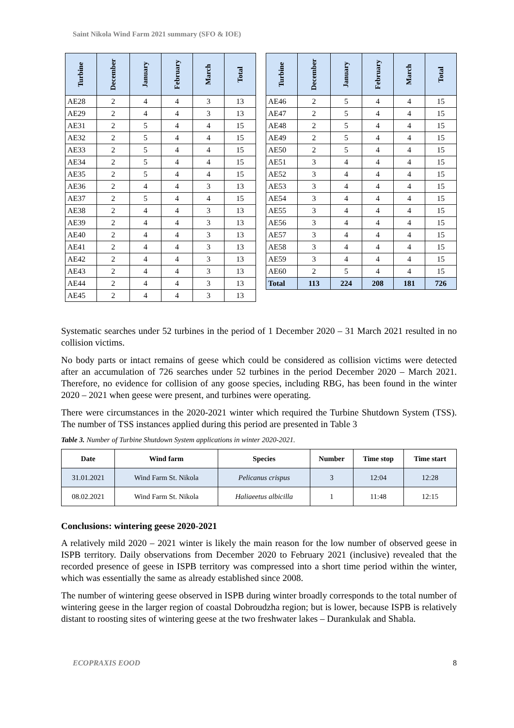Saint Nikola Wind Farm 2021 summary (SFO & IOE)
| Turbine | December | January | February | March | Total |
| --- | --- | --- | --- | --- | --- |
| AE28 | 2 | 4 | 4 | 3 | 13 |
| AE29 | 2 | 4 | 4 | 3 | 13 |
| AE31 | 2 | 5 | 4 | 4 | 15 |
| AE32 | 2 | 5 | 4 | 4 | 15 |
| AE33 | 2 | 5 | 4 | 4 | 15 |
| AE34 | 2 | 5 | 4 | 4 | 15 |
| AE35 | 2 | 5 | 4 | 4 | 15 |
| AE36 | 2 | 4 | 4 | 3 | 13 |
| AE37 | 2 | 5 | 4 | 4 | 15 |
| AE38 | 2 | 4 | 4 | 3 | 13 |
| AE39 | 2 | 4 | 4 | 3 | 13 |
| AE40 | 2 | 4 | 4 | 3 | 13 |
| AE41 | 2 | 4 | 4 | 3 | 13 |
| AE42 | 2 | 4 | 4 | 3 | 13 |
| AE43 | 2 | 4 | 4 | 3 | 13 |
| AE44 | 2 | 4 | 4 | 3 | 13 |
| AE45 | 2 | 4 | 4 | 3 | 13 |
| Turbine | December | January | February | March | Total |
| --- | --- | --- | --- | --- | --- |
| AE46 | 2 | 5 | 4 | 4 | 15 |
| AE47 | 2 | 5 | 4 | 4 | 15 |
| AE48 | 2 | 5 | 4 | 4 | 15 |
| AE49 | 2 | 5 | 4 | 4 | 15 |
| AE50 | 2 | 5 | 4 | 4 | 15 |
| AE51 | 3 | 4 | 4 | 4 | 15 |
| AE52 | 3 | 4 | 4 | 4 | 15 |
| AE53 | 3 | 4 | 4 | 4 | 15 |
| AE54 | 3 | 4 | 4 | 4 | 15 |
| AE55 | 3 | 4 | 4 | 4 | 15 |
| AE56 | 3 | 4 | 4 | 4 | 15 |
| AE57 | 3 | 4 | 4 | 4 | 15 |
| AE58 | 3 | 4 | 4 | 4 | 15 |
| AE59 | 3 | 4 | 4 | 4 | 15 |
| AE60 | 2 | 5 | 4 | 4 | 15 |
| Total | 113 | 224 | 208 | 181 | 726 |
Systematic searches under 52 turbines in the period of 1 December 2020 – 31 March 2021 resulted in no collision victims.
No body parts or intact remains of geese which could be considered as collision victims were detected after an accumulation of 726 searches under 52 turbines in the period December 2020 – March 2021. Therefore, no evidence for collision of any goose species, including RBG, has been found in the winter 2020 – 2021 when geese were present, and turbines were operating.
There were circumstances in the 2020-2021 winter which required the Turbine Shutdown System (TSS). The number of TSS instances applied during this period are presented in Table 3
Table 3. Number of Turbine Shutdown System applications in winter 2020-2021.
| Date | Wind farm | Species | Number | Time stop | Time start |
| --- | --- | --- | --- | --- | --- |
| 31.01.2021 | Wind Farm St. Nikola | Pelicanus crispus | 3 | 12:04 | 12:28 |
| 08.02.2021 | Wind Farm St. Nikola | Haliaeetus albicilla | 1 | 11:48 | 12:15 |
Conclusions: wintering geese 2020-2021
A relatively mild 2020 – 2021 winter is likely the main reason for the low number of observed geese in ISPB territory. Daily observations from December 2020 to February 2021 (inclusive) revealed that the recorded presence of geese in ISPB territory was compressed into a short time period within the winter, which was essentially the same as already established since 2008.
The number of wintering geese observed in ISPB during winter broadly corresponds to the total number of wintering geese in the larger region of coastal Dobroudzha region; but is lower, because ISPB is relatively distant to roosting sites of wintering geese at the two freshwater lakes – Durankulak and Shabla.
ECOPRAXIS EOOD 8